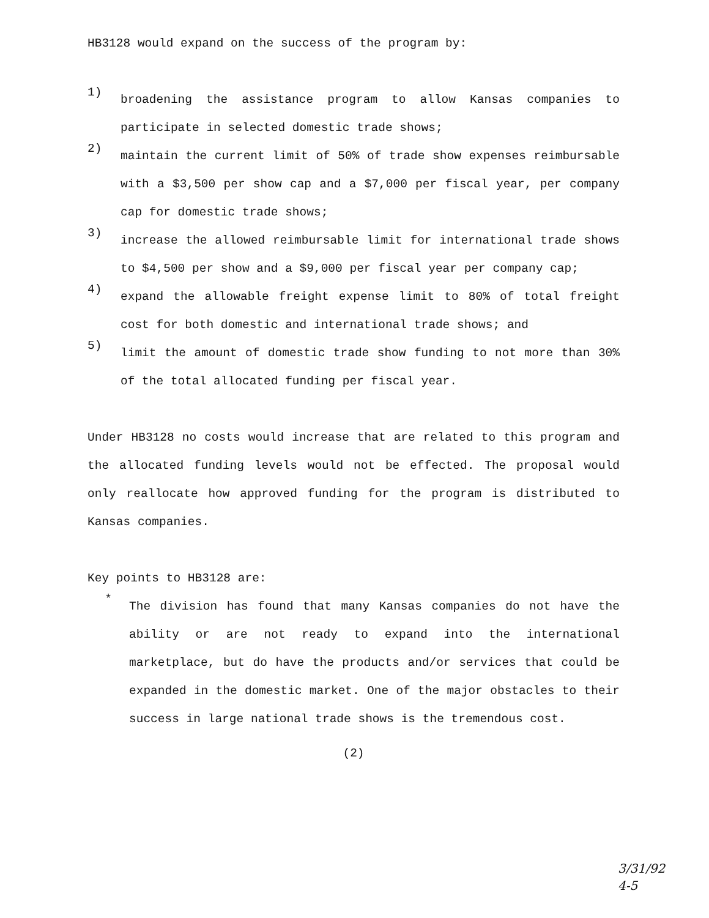HB3128 would expand on the success of the program by:
1)
broadening the assistance program to allow Kansas companies to participate in selected domestic trade shows;
2)
maintain the current limit of 50% of trade show expenses reimbursable with a $3,500 per show cap and a $7,000 per fiscal year, per company cap for domestic trade shows;
3)
increase the allowed reimbursable limit for international trade shows to $4,500 per show and a $9,000 per fiscal year per company cap;
4)
expand the allowable freight expense limit to 80% of total freight cost for both domestic and international trade shows; and
5)
limit the amount of domestic trade show funding to not more than 30% of the total allocated funding per fiscal year.
Under HB3128 no costs would increase that are related to this program and the allocated funding levels would not be effected. The proposal would only reallocate how approved funding for the program is distributed to Kansas companies.
Key points to HB3128 are:
*
The division has found that many Kansas companies do not have the ability or are not ready to expand into the international marketplace, but do have the products and/or services that could be expanded in the domestic market. One of the major obstacles to their success in large national trade shows is the tremendous cost.
(2)
3/31/92
4-5